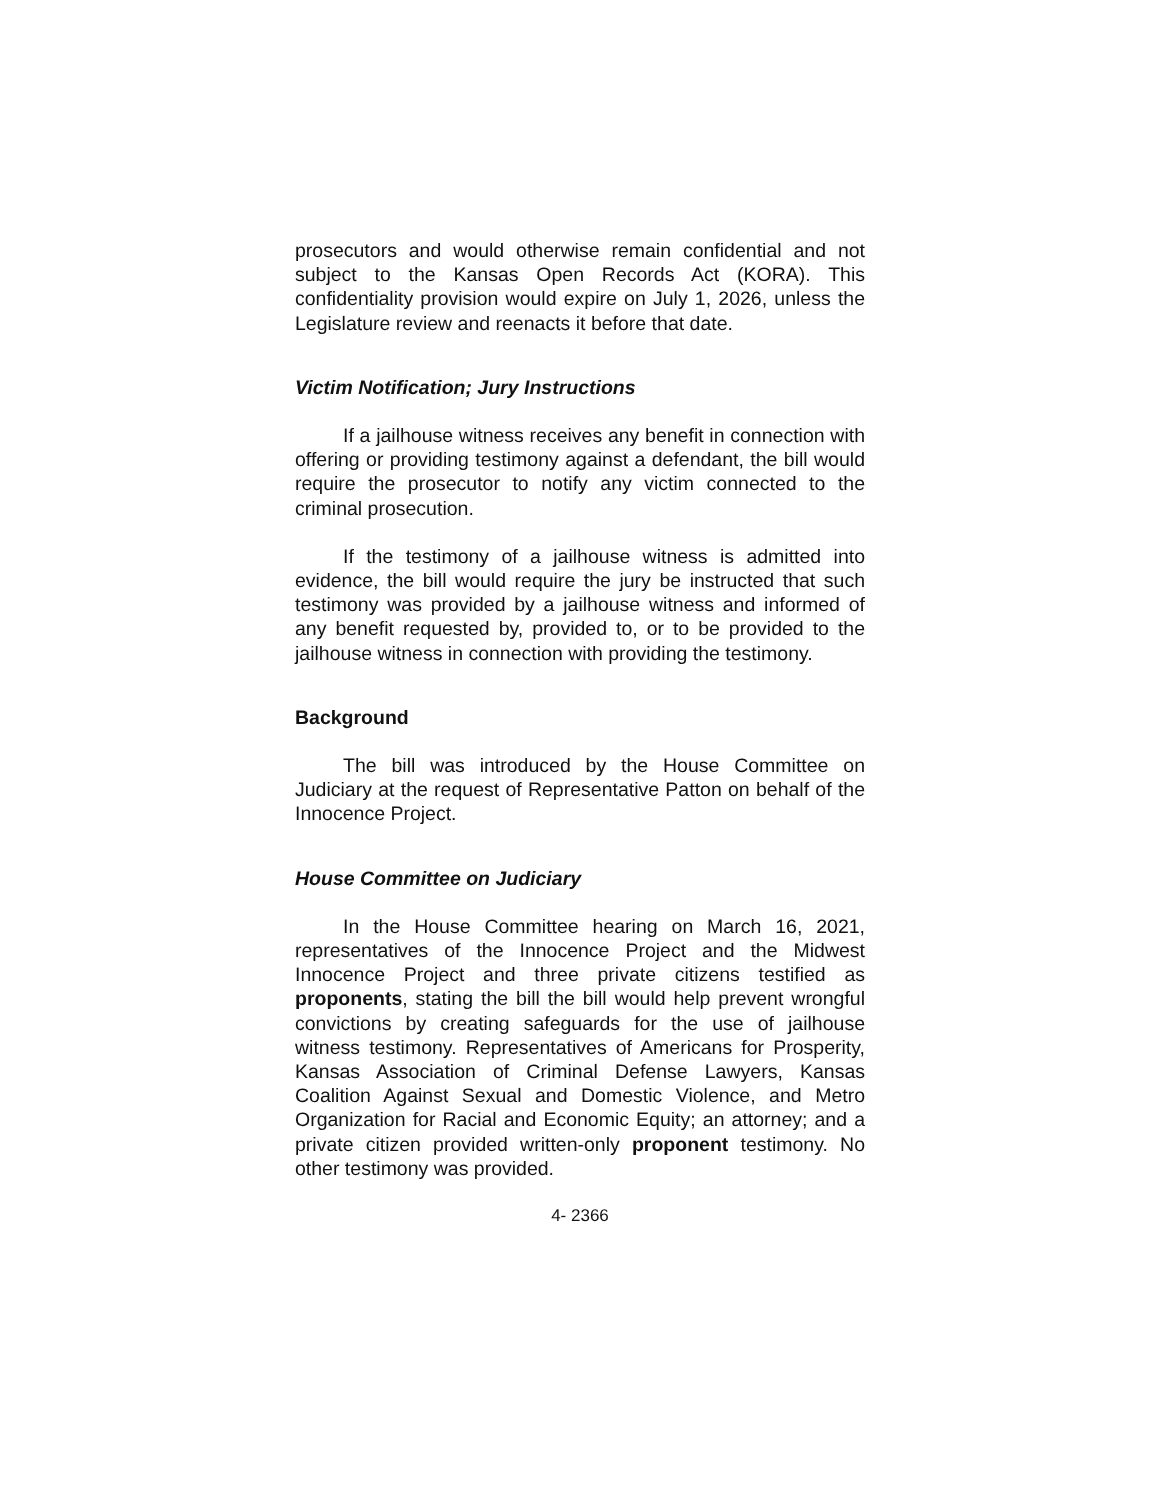prosecutors and would otherwise remain confidential and not subject to the Kansas Open Records Act (KORA). This confidentiality provision would expire on July 1, 2026, unless the Legislature review and reenacts it before that date.
Victim Notification; Jury Instructions
If a jailhouse witness receives any benefit in connection with offering or providing testimony against a defendant, the bill would require the prosecutor to notify any victim connected to the criminal prosecution.
If the testimony of a jailhouse witness is admitted into evidence, the bill would require the jury be instructed that such testimony was provided by a jailhouse witness and informed of any benefit requested by, provided to, or to be provided to the jailhouse witness in connection with providing the testimony.
Background
The bill was introduced by the House Committee on Judiciary at the request of Representative Patton on behalf of the Innocence Project.
House Committee on Judiciary
In the House Committee hearing on March 16, 2021, representatives of the Innocence Project and the Midwest Innocence Project and three private citizens testified as proponents, stating the bill the bill would help prevent wrongful convictions by creating safeguards for the use of jailhouse witness testimony. Representatives of Americans for Prosperity, Kansas Association of Criminal Defense Lawyers, Kansas Coalition Against Sexual and Domestic Violence, and Metro Organization for Racial and Economic Equity; an attorney; and a private citizen provided written-only proponent testimony. No other testimony was provided.
4- 2366